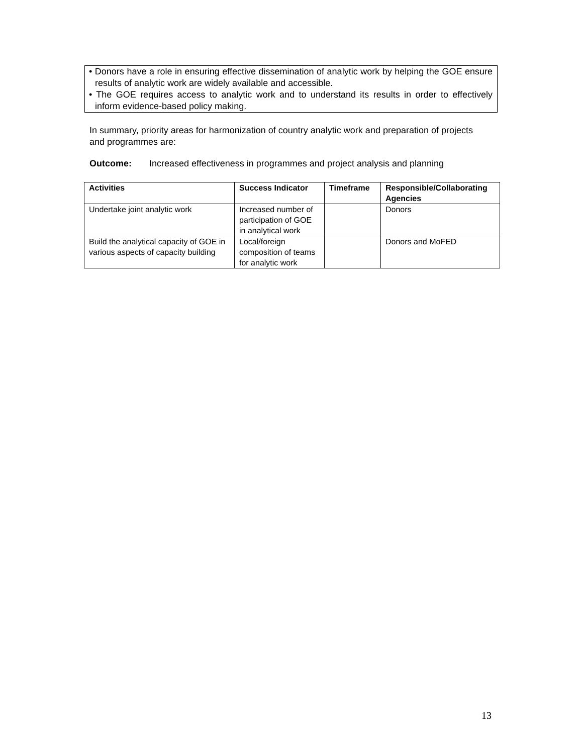• Donors have a role in ensuring effective dissemination of analytic work by helping the GOE ensure results of analytic work are widely available and accessible.
• The GOE requires access to analytic work and to understand its results in order to effectively inform evidence-based policy making.
In summary, priority areas for harmonization of country analytic work and preparation of projects and programmes are:
Outcome: Increased effectiveness in programmes and project analysis and planning
| Activities | Success Indicator | Timeframe | Responsible/Collaborating Agencies |
| --- | --- | --- | --- |
| Undertake joint analytic work | Increased number of participation of GOE in analytical work | | Donors |
| Build the analytical capacity of GOE in various aspects of capacity building | Local/foreign composition of teams for analytic work | | Donors and MoFED |
13